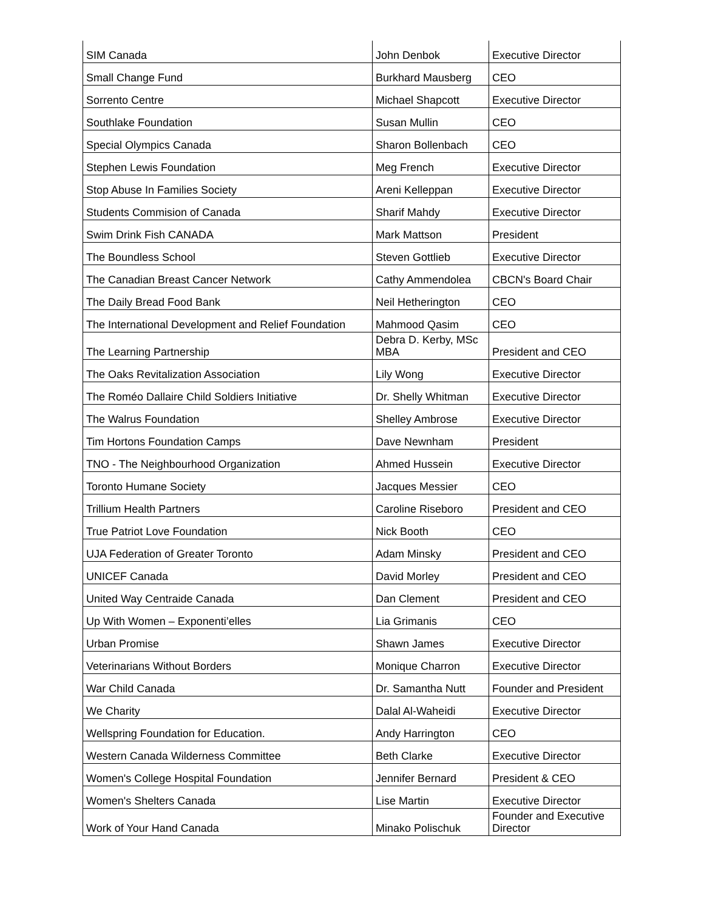| SIM Canada | John Denbok | Executive Director |
| Small Change Fund | Burkhard Mausberg | CEO |
| Sorrento Centre | Michael Shapcott | Executive Director |
| Southlake Foundation | Susan Mullin | CEO |
| Special Olympics Canada | Sharon Bollenbach | CEO |
| Stephen Lewis Foundation | Meg French | Executive Director |
| Stop Abuse In Families Society | Areni Kelleppan | Executive Director |
| Students Commision of Canada | Sharif Mahdy | Executive Director |
| Swim Drink Fish CANADA | Mark Mattson | President |
| The Boundless School | Steven Gottlieb | Executive Director |
| The Canadian Breast Cancer Network | Cathy Ammendolea | CBCN's Board Chair |
| The Daily Bread Food Bank | Neil Hetherington | CEO |
| The International Development and Relief Foundation | Mahmood Qasim | CEO |
| The Learning Partnership | Debra D. Kerby, MSc MBA | President and CEO |
| The Oaks Revitalization Association | Lily Wong | Executive Director |
| The Roméo Dallaire Child Soldiers Initiative | Dr. Shelly Whitman | Executive Director |
| The Walrus Foundation | Shelley Ambrose | Executive Director |
| Tim Hortons Foundation Camps | Dave Newnham | President |
| TNO - The Neighbourhood Organization | Ahmed Hussein | Executive Director |
| Toronto Humane Society | Jacques Messier | CEO |
| Trillium Health Partners | Caroline Riseboro | President and CEO |
| True Patriot Love Foundation | Nick Booth | CEO |
| UJA Federation of Greater Toronto | Adam Minsky | President and CEO |
| UNICEF Canada | David Morley | President and CEO |
| United Way Centraide Canada | Dan Clement | President and CEO |
| Up With Women – Exponenti’elles | Lia Grimanis | CEO |
| Urban Promise | Shawn James | Executive Director |
| Veterinarians Without Borders | Monique Charron | Executive Director |
| War Child Canada | Dr. Samantha Nutt | Founder and President |
| We Charity | Dalal Al-Waheidi | Executive Director |
| Wellspring Foundation for Education. | Andy Harrington | CEO |
| Western Canada Wilderness Committee | Beth Clarke | Executive Director |
| Women's College Hospital Foundation | Jennifer Bernard | President & CEO |
| Women's Shelters Canada | Lise Martin | Executive Director |
| Work of Your Hand Canada | Minako Polischuk | Founder and Executive Director |